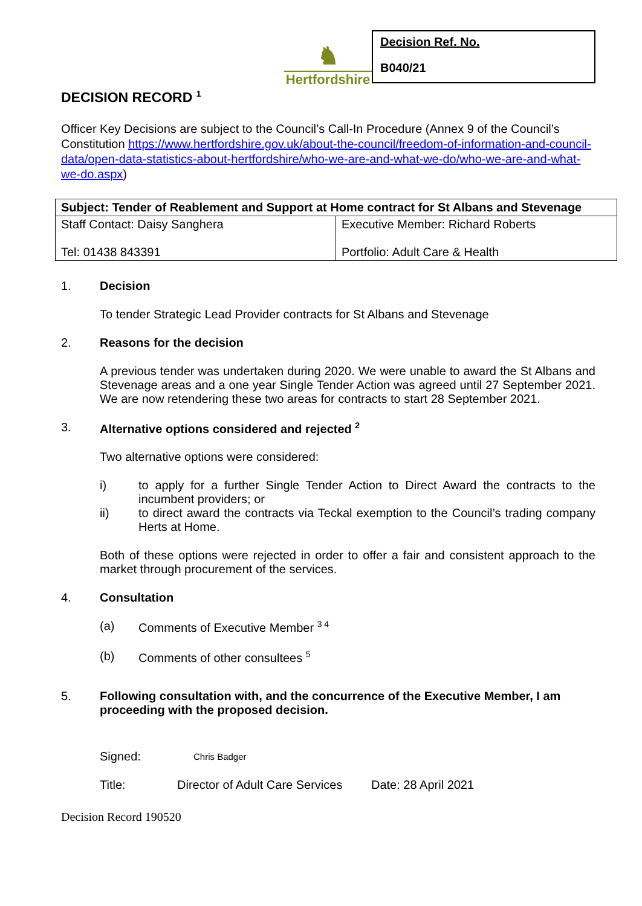♞
Hertfordshire
Decision Ref. No.
B040/21
DECISION RECORD <sup>1</sup>
Officer Key Decisions are subject to the Council’s Call-In Procedure (Annex 9 of the Council’s Constitution https://www.hertfordshire.gov.uk/about-the-council/freedom-of-information-and-council-data/open-data-statistics-about-hertfordshire/who-we-are-and-what-we-do/who-we-are-and-what-we-do.aspx)
| Subject: Tender of Reablement and Support at Home contract for St Albans and Stevenage | |
| Staff Contact: Daisy Sanghera Tel: 01438 843391 | Executive Member: Richard Roberts Portfolio: Adult Care & Health |
1. Decision
To tender Strategic Lead Provider contracts for St Albans and Stevenage
2. Reasons for the decision
A previous tender was undertaken during 2020. We were unable to award the St Albans and Stevenage areas and a one year Single Tender Action was agreed until 27 September 2021. We are now retendering these two areas for contracts to start 28 September 2021.
3. Alternative options considered and rejected <sup>2</sup>
Two alternative options were considered:
i) to apply for a further Single Tender Action to Direct Award the contracts to the incumbent providers; or
ii) to direct award the contracts via Teckal exemption to the Council’s trading company Herts at Home.
Both of these options were rejected in order to offer a fair and consistent approach to the market through procurement of the services.
4. Consultation
(a) Comments of Executive Member <sup>3 4</sup>
(b) Comments of other consultees <sup>5</sup>
5. Following consultation with, and the concurrence of the Executive Member, I am proceeding with the proposed decision.
Signed: Chris Badger
Title: Director of Adult Care Services Date: 28 April 2021
Decision Record 190520